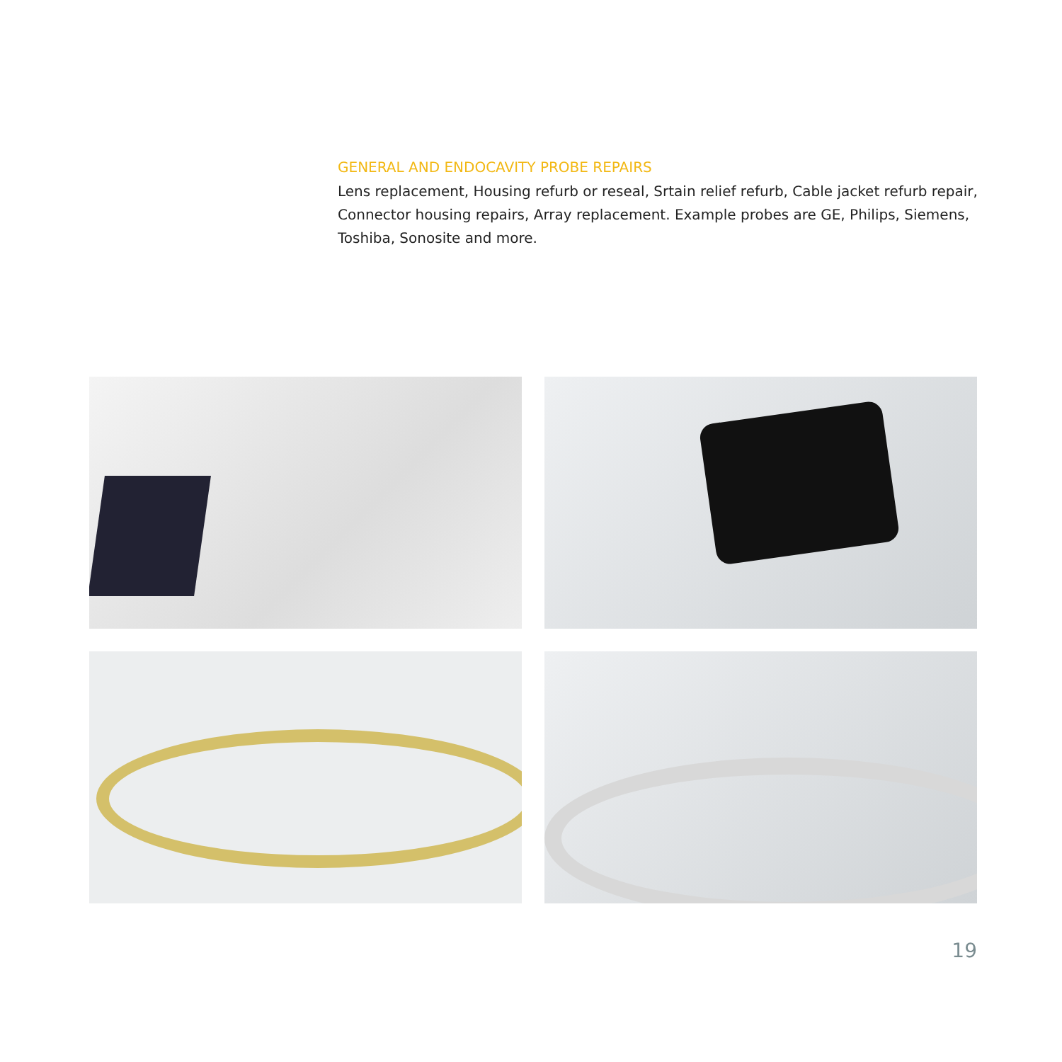GENERAL AND ENDOCAVITY PROBE REPAIRS
Lens replacement, Housing refurb or reseal, Srtain relief refurb, Cable jacket refurb repair, Connector housing repairs, Array replacement. Example probes are GE, Philips, Siemens, Toshiba, Sonosite and more.
19